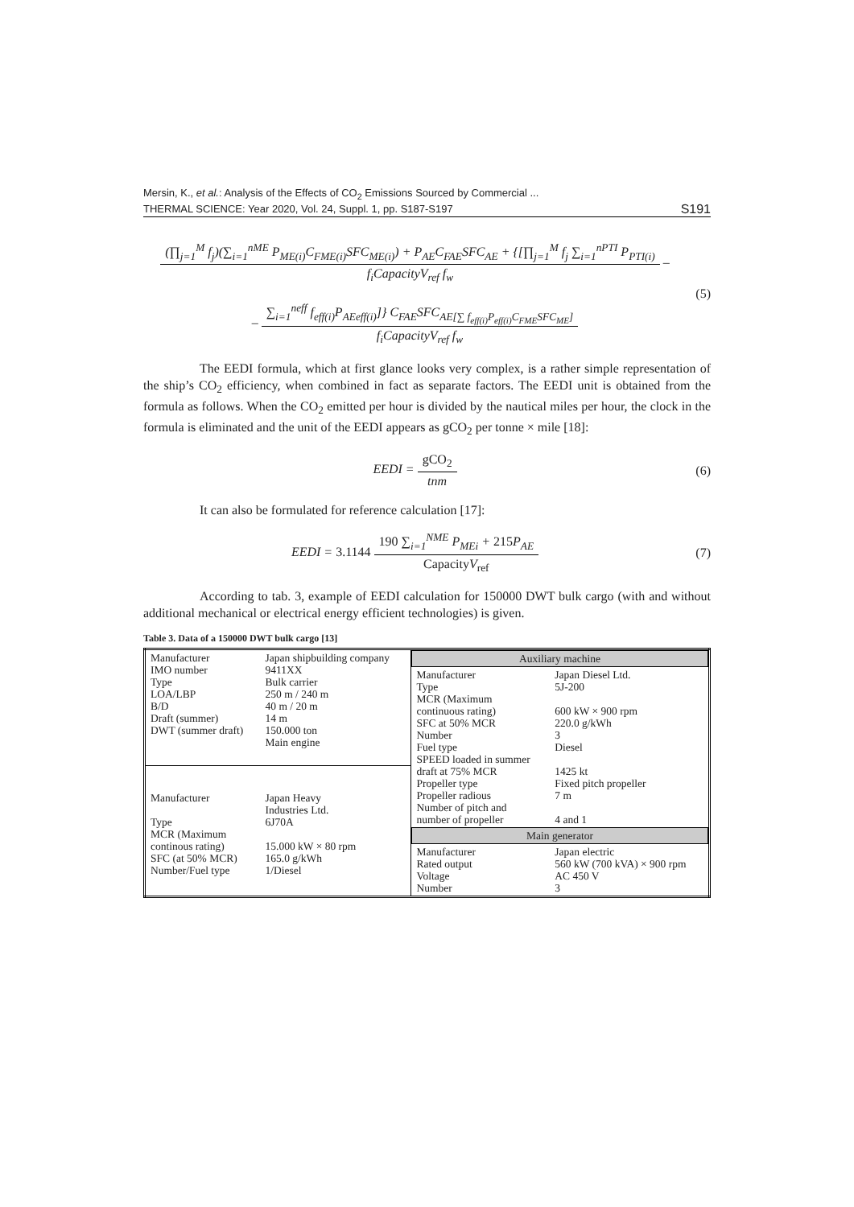Mersin, K., et al.: Analysis of the Effects of CO<sub>2</sub> Emissions Sourced by Commercial ...
THERMAL SCIENCE: Year 2020, Vol. 24, Suppl. 1, pp. S187-S197
S191
(∏<sub>j=1</sub><sup>M</sup> f<sub>j</sub>)(∑<sub>i=1</sub><sup>nME</sup> P<sub>ME(i)</sub>C<sub>FME(i)</sub>SFC<sub>ME(i)</sub>) + P<sub>AE</sub>C<sub>FAE</sub>SFC<sub>AE</sub> + {[∏<sub>j=1</sub><sup>M</sup> f<sub>j</sub> ∑<sub>i=1</sub><sup>nPTI</sup> P<sub>PTI(i)</sub>
f<sub>i</sub>CapacityV<sub>ref</sub> f<sub>w</sub>
–
–
∑<sub>i=1</sub><sup>neff</sup> f<sub>eff(i)</sub>P<sub>AEeff(i)</sub>]} C<sub>FAE</sub>SFC<sub>AE[∑ f<sub>eff(i)</sub>P<sub>eff(i)</sub>C<sub>FME</sub>SFC<sub>ME</sub>]</sub>
f<sub>i</sub>CapacityV<sub>ref</sub> f<sub>w</sub>
(5)
The EEDI formula, which at first glance looks very complex, is a rather simple representation of the ship’s CO<sub>2</sub> efficiency, when combined in fact as separate factors. The EEDI unit is obtained from the formula as follows. When the CO<sub>2</sub> emitted per hour is divided by the nautical miles per hour, the clock in the formula is eliminated and the unit of the EEDI appears as gCO<sub>2</sub> per tonne × mile [18]:
EEDI =
gCO<sub>2</sub>
tnm
(6)
It can also be formulated for reference calculation [17]:
EEDI = 3.1144
190 ∑<sub>i=1</sub><sup>NME</sup> P<sub>MEi</sub> + 215 P<sub>AE</sub>
CapacityV<sub>ref</sub>
(7)
According to tab. 3, example of EEDI calculation for 150000 DWT bulk cargo (with and without additional mechanical or electrical energy efficient technologies) is given.
Table 3. Data of a 150000 DWT bulk cargo [13]
| Manufacturer IMO number Type LOA/LBP B/D Draft (summer) DWT (summer draft) | Japan shipbuilding company 9411XX Bulk carrier 250 m / 240 m 40 m / 20 m 14 m 150.000 ton Main engine | / Auxiliary machine / / / Manufacturer Type MCR (Maximum continuous rating) SFC at 50% MCR Number Fuel type SPEED loaded in summer draft at 75% MCR Propeller type Propeller radious Number of pitch and number of propeller / Japan Diesel Ltd. 5J-200 600 kW × 900 rpm 220.0 g/kWh 3 Diesel 1425 kt Fixed pitch propeller 7 m 4 and 1 / / Main generator / / / Manufacturer Rated output Voltage Number / Japan electric 560 kW (700 kVA) × 900 rpm AC 450 V 3 / |
| Manufacturer Type MCR (Maximum continous rating) SFC (at 50% MCR) Number/Fuel type | Japan Heavy Industries Ltd. 6J70A 15.000 kW × 80 rpm 165.0 g/kWh 1/Diesel | |